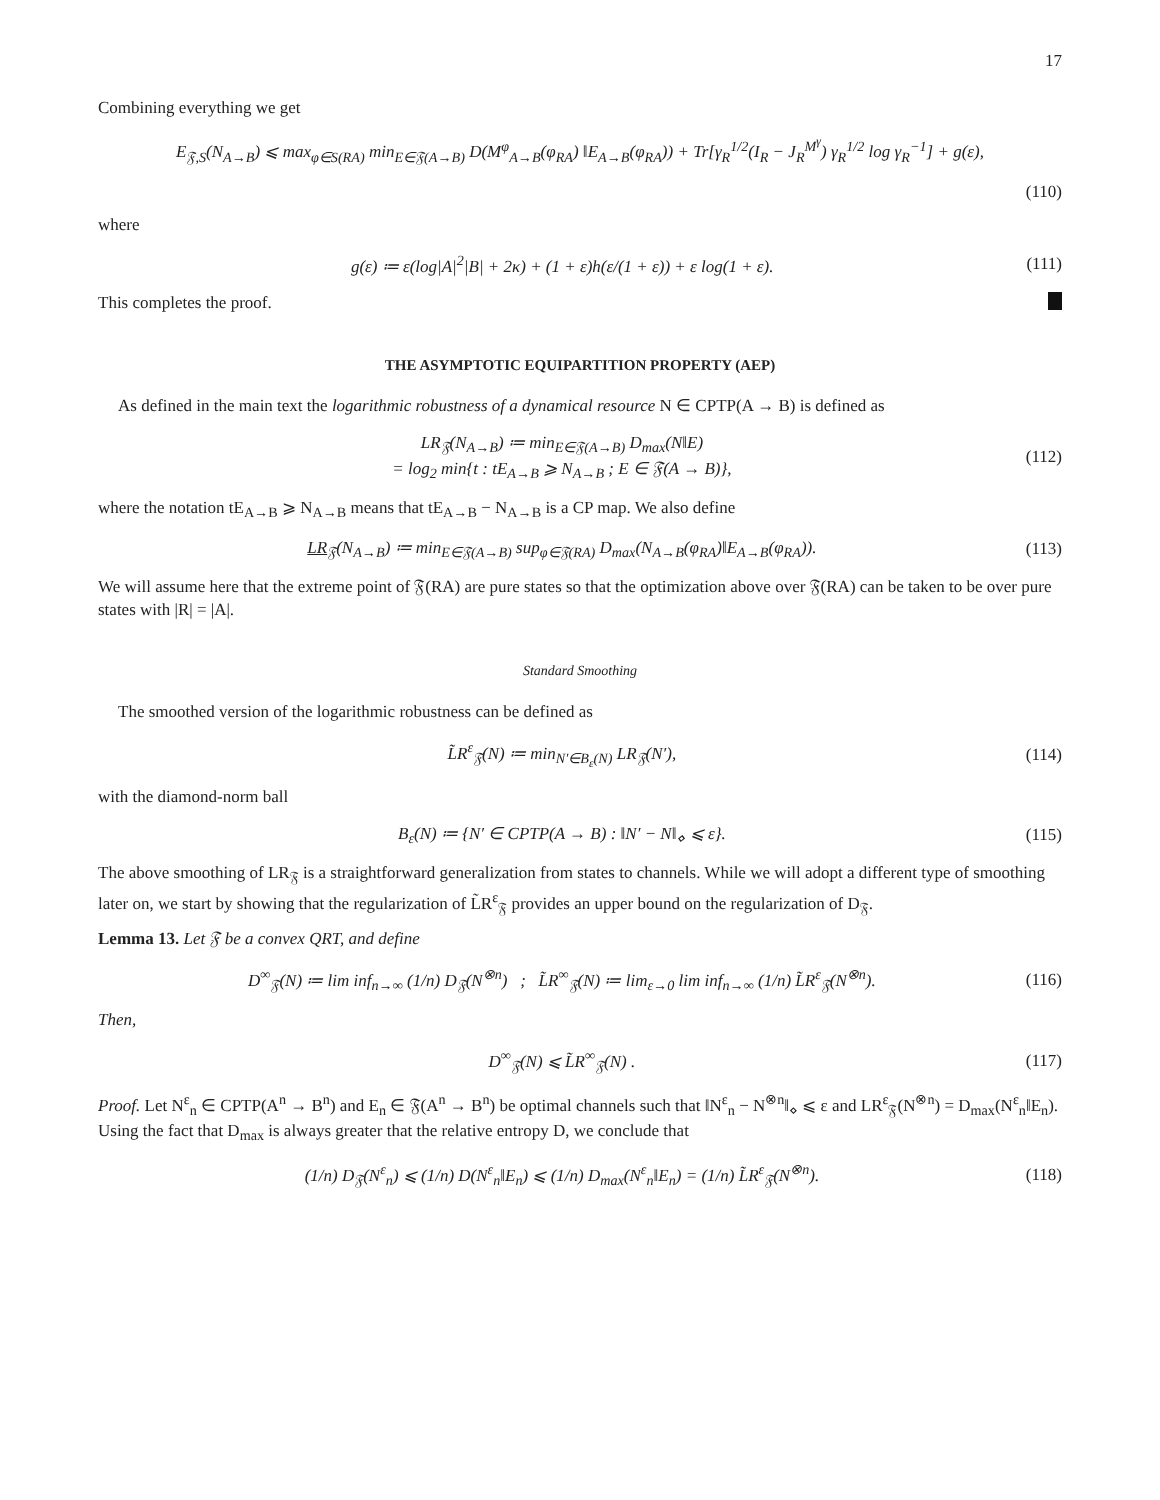17
Combining everything we get
E<sub>𝔉,S</sub>(N<sub>A→B</sub>) ⩽ max<sub>φ∈S(RA)</sub> min<sub>E∈𝔉(A→B)</sub> D(M<sup>φ</sup><sub>A→B</sub>(φ<sub>RA</sub>) ‖E<sub>A→B</sub>(φ<sub>RA</sub>)) + Tr[γ<sub>R</sub><sup>1/2</sup>(I<sub>R</sub> − J<sub>R</sub><sup>M<sup>γ</sup></sup>) γ<sub>R</sub><sup>1/2</sup> log γ<sub>R</sub><sup>−1</sup>] + g(ε),
(110)
where
g(ε) ≔ ε(log|A|<sup>2</sup>|B| + 2κ) + (1 + ε)h(ε/(1 + ε)) + ε log(1 + ε). (111)
This completes the proof.
THE ASYMPTOTIC EQUIPARTITION PROPERTY (AEP)
As defined in the main text the logarithmic robustness of a dynamical resource N ∈ CPTP(A → B) is defined as
LR<sub>𝔉</sub>(N<sub>A→B</sub>) ≔ min<sub>E∈𝔉(A→B)</sub> D<sub>max</sub>(N‖E)
= log<sub>2</sub> min{t : tE<sub>A→B</sub> ⩾ N<sub>A→B</sub> ; E ∈ 𝔉(A → B)}, (112)
where the notation tE<sub>A→B</sub> ⩾ N<sub>A→B</sub> means that tE<sub>A→B</sub> − N<sub>A→B</sub> is a CP map. We also define
LR<sub>𝔉</sub>(N<sub>A→B</sub>) ≔ min<sub>E∈𝔉(A→B)</sub> sup<sub>φ∈𝔉(RA)</sub> D<sub>max</sub>(N<sub>A→B</sub>(φ<sub>RA</sub>)‖E<sub>A→B</sub>(φ<sub>RA</sub>)). (113)
We will assume here that the extreme point of 𝔉(RA) are pure states so that the optimization above over 𝔉(RA) can be taken to be over pure states with |R| = |A|.
Standard Smoothing
The smoothed version of the logarithmic robustness can be defined as
L̃R<sup>ε</sup><sub>𝔉</sub>(N) ≔ min<sub>N′∈B<sub>ε</sub>(N)</sub> LR<sub>𝔉</sub>(N′), (114)
with the diamond-norm ball
B<sub>ε</sub>(N) ≔ {N′ ∈ CPTP(A → B) : ‖N′ − N‖<sub>⋄</sub> ⩽ ε}. (115)
The above smoothing of LR<sub>𝔉</sub> is a straightforward generalization from states to channels. While we will adopt a different type of smoothing later on, we start by showing that the regularization of L̃R<sup>ε</sup><sub>𝔉</sub> provides an upper bound on the regularization of D<sub>𝔉</sub>.
Lemma 13. Let 𝔉 be a convex QRT, and define
D<sup>∞</sup><sub>𝔉</sub>(N) ≔ lim inf<sub>n→∞</sub> (1/n) D<sub>𝔉</sub>(N<sup>⊗n</sup>) ; L̃R<sup>∞</sup><sub>𝔉</sub>(N) ≔ lim<sub>ε→0</sub> lim inf<sub>n→∞</sub> (1/n) L̃R<sup>ε</sup><sub>𝔉</sub>(N<sup>⊗n</sup>). (116)
Then,
D<sup>∞</sup><sub>𝔉</sub>(N) ⩽ L̃R<sup>∞</sup><sub>𝔉</sub>(N) . (117)
Proof. Let N<sup>ε</sup><sub>n</sub> ∈ CPTP(A<sup>n</sup> → B<sup>n</sup>) and E<sub>n</sub> ∈ 𝔉(A<sup>n</sup> → B<sup>n</sup>) be optimal channels such that ‖N<sup>ε</sup><sub>n</sub> − N<sup>⊗n</sup>‖<sub>⋄</sub> ⩽ ε and LR<sup>ε</sup><sub>𝔉</sub>(N<sup>⊗n</sup>) = D<sub>max</sub>(N<sup>ε</sup><sub>n</sub>‖E<sub>n</sub>). Using the fact that D<sub>max</sub> is always greater that the relative entropy D, we conclude that
(1/n) D<sub>𝔉</sub>(N<sup>ε</sup><sub>n</sub>) ⩽ (1/n) D(N<sup>ε</sup><sub>n</sub>‖E<sub>n</sub>) ⩽ (1/n) D<sub>max</sub>(N<sup>ε</sup><sub>n</sub>‖E<sub>n</sub>) = (1/n) L̃R<sup>ε</sup><sub>𝔉</sub>(N<sup>⊗n</sup>). (118)